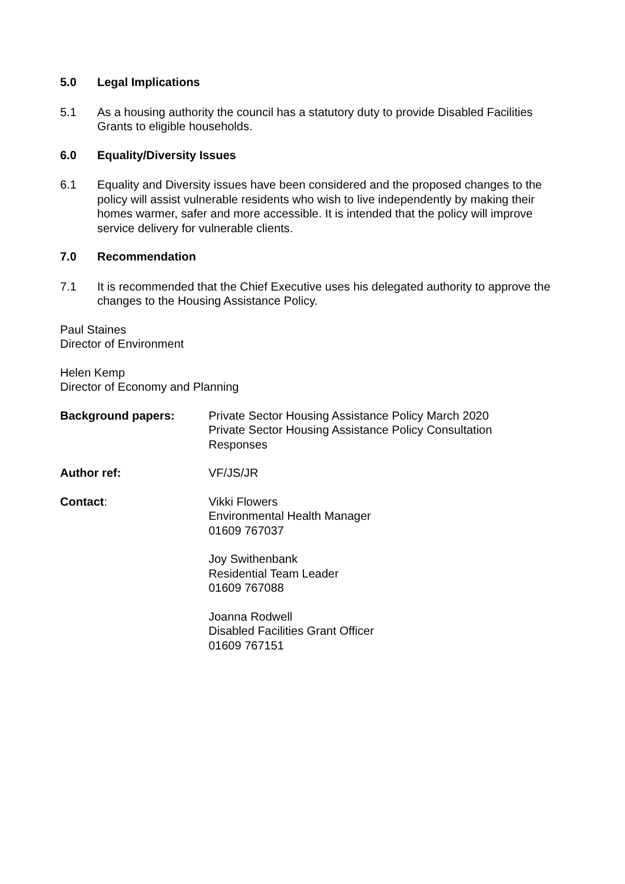5.0 Legal Implications
5.1 As a housing authority the council has a statutory duty to provide Disabled Facilities Grants to eligible households.
6.0 Equality/Diversity Issues
6.1 Equality and Diversity issues have been considered and the proposed changes to the policy will assist vulnerable residents who wish to live independently by making their homes warmer, safer and more accessible. It is intended that the policy will improve service delivery for vulnerable clients.
7.0 Recommendation
7.1 It is recommended that the Chief Executive uses his delegated authority to approve the changes to the Housing Assistance Policy.
Paul Staines
Director of Environment
Helen Kemp
Director of Economy and Planning
Background papers: Private Sector Housing Assistance Policy March 2020
Private Sector Housing Assistance Policy Consultation
Responses
Author ref: VF/JS/JR
Contact: Vikki Flowers
Environmental Health Manager
01609 767037
Joy Swithenbank
Residential Team Leader
01609 767088
Joanna Rodwell
Disabled Facilities Grant Officer
01609 767151